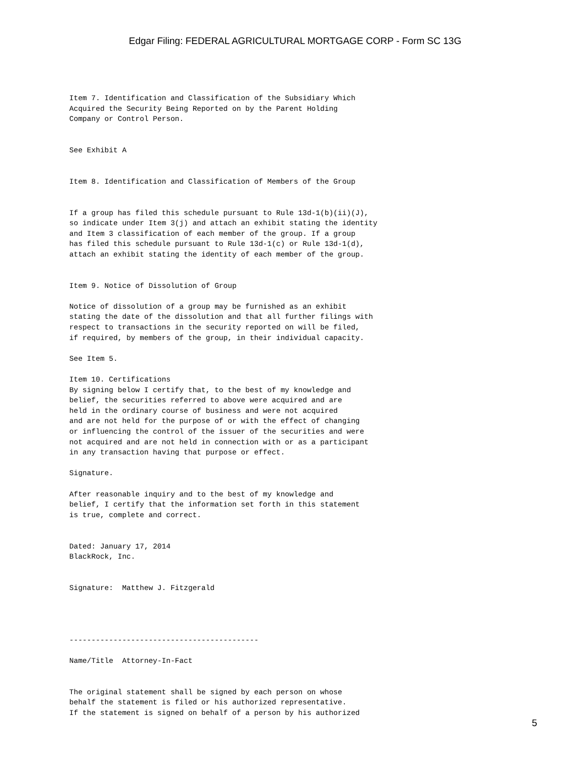Edgar Filing: FEDERAL AGRICULTURAL MORTGAGE CORP - Form SC 13G
Item 7. Identification and Classification of the Subsidiary Which
Acquired the Security Being Reported on by the Parent Holding
Company or Control Person.


See Exhibit A


Item 8. Identification and Classification of Members of the Group


If a group has filed this schedule pursuant to Rule 13d-1(b)(ii)(J),
so indicate under Item 3(j) and attach an exhibit stating the identity
and Item 3 classification of each member of the group. If a group
has filed this schedule pursuant to Rule 13d-1(c) or Rule 13d-1(d),
attach an exhibit stating the identity of each member of the group.


Item 9. Notice of Dissolution of Group

Notice of dissolution of a group may be furnished as an exhibit
stating the date of the dissolution and that all further filings with
respect to transactions in the security reported on will be filed,
if required, by members of the group, in their individual capacity.

See Item 5.

Item 10. Certifications
By signing below I certify that, to the best of my knowledge and
belief, the securities referred to above were acquired and are
held in the ordinary course of business and were not acquired
and are not held for the purpose of or with the effect of changing
or influencing the control of the issuer of the securities and were
not acquired and are not held in connection with or as a participant
in any transaction having that purpose or effect.

Signature.

After reasonable inquiry and to the best of my knowledge and
belief, I certify that the information set forth in this statement
is true, complete and correct.


Dated: January 17, 2014
BlackRock, Inc.


Signature:  Matthew J. Fitzgerald




-------------------------------------------

Name/Title  Attorney-In-Fact


The original statement shall be signed by each person on whose
behalf the statement is filed or his authorized representative.
If the statement is signed on behalf of a person by his authorized
5